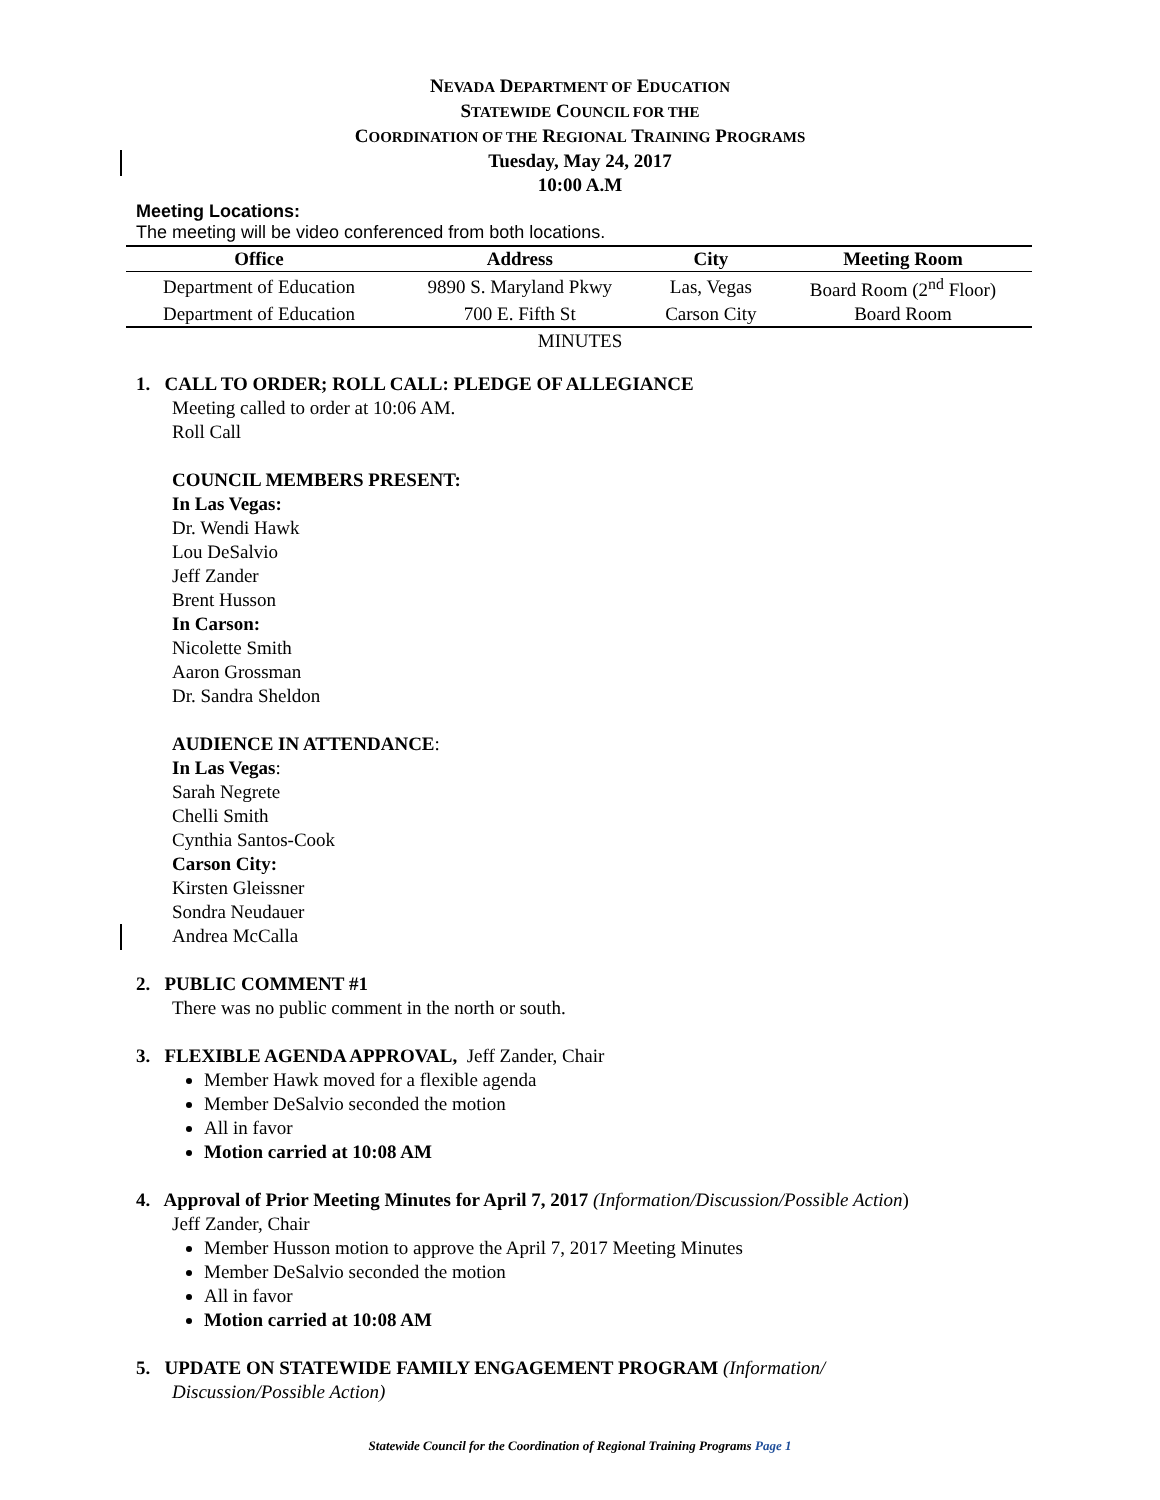NEVADA DEPARTMENT OF EDUCATION
STATEWIDE COUNCIL FOR THE
COORDINATION OF THE REGIONAL TRAINING PROGRAMS
Tuesday, May 24, 2017
10:00 A.M
Meeting Locations:
The meeting will be video conferenced from both locations.
| Office | Address | City | Meeting Room |
| --- | --- | --- | --- |
| Department of Education | 9890 S. Maryland Pkwy | Las, Vegas | Board Room (2<sup>nd</sup> Floor) |
| Department of Education | 700 E. Fifth St | Carson City | Board Room |
MINUTES
1. CALL TO ORDER; ROLL CALL: PLEDGE OF ALLEGIANCE
Meeting called to order at 10:06 AM.
Roll Call
COUNCIL MEMBERS PRESENT:
In Las Vegas:
Dr. Wendi Hawk
Lou DeSalvio
Jeff Zander
Brent Husson
In Carson:
Nicolette Smith
Aaron Grossman
Dr. Sandra Sheldon
AUDIENCE IN ATTENDANCE:
In Las Vegas:
Sarah Negrete
Chelli Smith
Cynthia Santos-Cook
Carson City:
Kirsten Gleissner
Sondra Neudauer
Andrea McCalla
2. PUBLIC COMMENT #1
There was no public comment in the north or south.
3. FLEXIBLE AGENDA APPROVAL, Jeff Zander, Chair
Member Hawk moved for a flexible agenda
Member DeSalvio seconded the motion
All in favor
Motion carried at 10:08 AM
4. Approval of Prior Meeting Minutes for April 7, 2017 (Information/Discussion/Possible Action)
Jeff Zander, Chair
Member Husson motion to approve the April 7, 2017 Meeting Minutes
Member DeSalvio seconded the motion
All in favor
Motion carried at 10:08 AM
5. UPDATE ON STATEWIDE FAMILY ENGAGEMENT PROGRAM (Information/
Discussion/Possible Action)
Statewide Council for the Coordination of Regional Training Programs Page 1